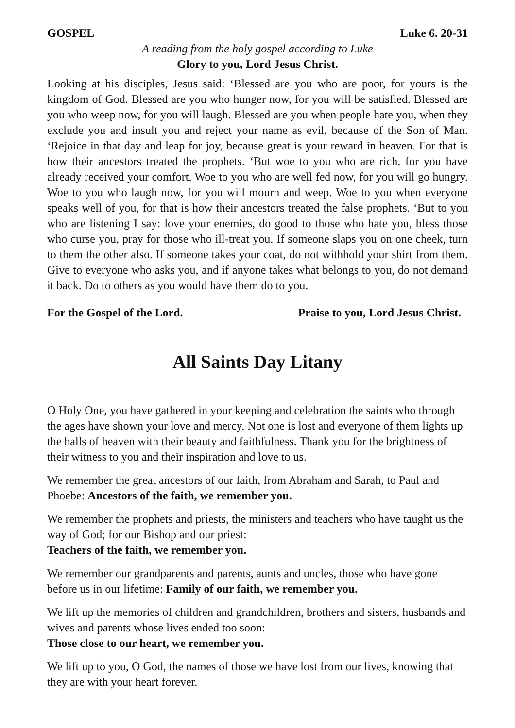GOSPEL Luke 6. 20-31
A reading from the holy gospel according to Luke
Glory to you, Lord Jesus Christ.
Looking at his disciples, Jesus said: ‘Blessed are you who are poor, for yours is the kingdom of God. Blessed are you who hunger now, for you will be satisfied. Blessed are you who weep now, for you will laugh. Blessed are you when people hate you, when they exclude you and insult you and reject your name as evil, because of the Son of Man. ‘Rejoice in that day and leap for joy, because great is your reward in heaven. For that is how their ancestors treated the prophets. ‘But woe to you who are rich, for you have already received your comfort. Woe to you who are well fed now, for you will go hungry. Woe to you who laugh now, for you will mourn and weep. Woe to you when everyone speaks well of you, for that is how their ancestors treated the false prophets. ‘But to you who are listening I say: love your enemies, do good to those who hate you, bless those who curse you, pray for those who ill-treat you. If someone slaps you on one cheek, turn to them the other also. If someone takes your coat, do not withhold your shirt from them. Give to everyone who asks you, and if anyone takes what belongs to you, do not demand it back. Do to others as you would have them do to you.
For the Gospel of the Lord. Praise to you, Lord Jesus Christ.
All Saints Day Litany
O Holy One, you have gathered in your keeping and celebration the saints who through the ages have shown your love and mercy. Not one is lost and everyone of them lights up the halls of heaven with their beauty and faithfulness. Thank you for the brightness of their witness to you and their inspiration and love to us.
We remember the great ancestors of our faith, from Abraham and Sarah, to Paul and Phoebe: Ancestors of the faith, we remember you.
We remember the prophets and priests, the ministers and teachers who have taught us the way of God; for our Bishop and our priest:
Teachers of the faith, we remember you.
We remember our grandparents and parents, aunts and uncles, those who have gone before us in our lifetime: Family of our faith, we remember you.
We lift up the memories of children and grandchildren, brothers and sisters, husbands and wives and parents whose lives ended too soon:
Those close to our heart, we remember you.
We lift up to you, O God, the names of those we have lost from our lives, knowing that they are with your heart forever.